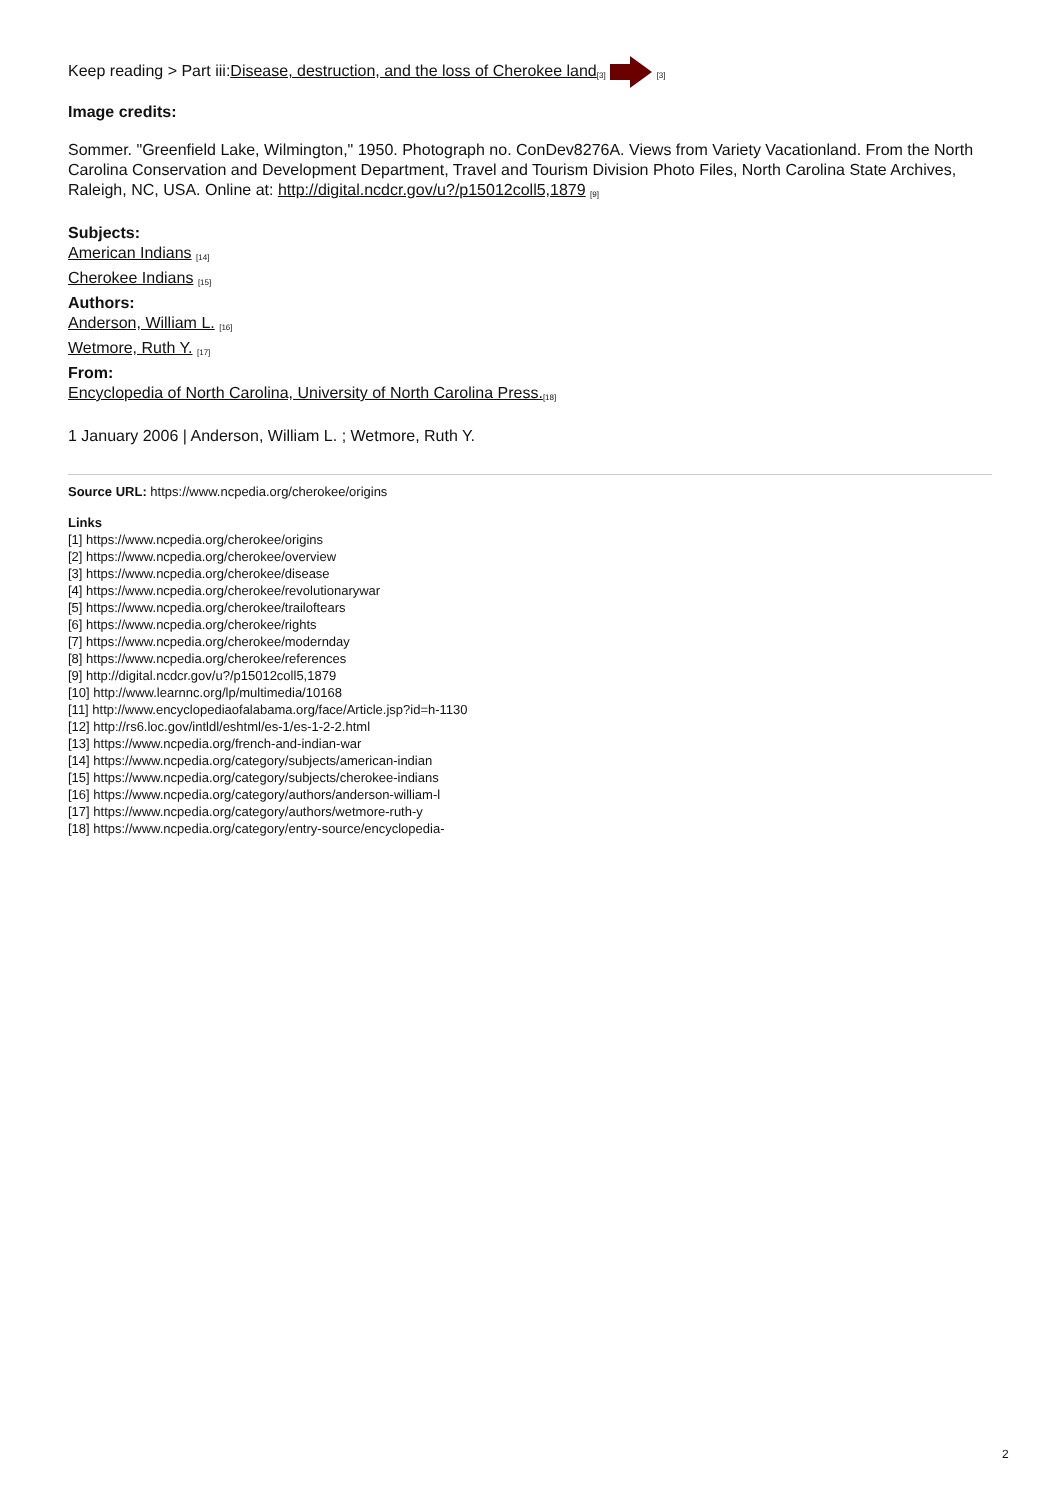Keep reading > Part iii:Disease, destruction, and the loss of Cherokee land<sup>[3]</sup> <sup>[3]</sup>
Image credits:
Sommer. "Greenfield Lake, Wilmington," 1950. Photograph no. ConDev8276A. Views from Variety Vacationland. From the North Carolina Conservation and Development Department, Travel and Tourism Division Photo Files, North Carolina State Archives, Raleigh, NC, USA. Online at: http://digital.ncdcr.gov/u?/p15012coll5,1879 <sup>[9]</sup>
Subjects:
American Indians <sup>[14]</sup>
Cherokee Indians <sup>[15]</sup>
Authors:
Anderson, William L. <sup>[16]</sup>
Wetmore, Ruth Y. <sup>[17]</sup>
From:
Encyclopedia of North Carolina, University of North Carolina Press.<sup>[18]</sup>
1 January 2006 | Anderson, William L. ; Wetmore, Ruth Y.
Source URL: https://www.ncpedia.org/cherokee/origins
Links
[1] https://www.ncpedia.org/cherokee/origins
[2] https://www.ncpedia.org/cherokee/overview
[3] https://www.ncpedia.org/cherokee/disease
[4] https://www.ncpedia.org/cherokee/revolutionarywar
[5] https://www.ncpedia.org/cherokee/trailoftears
[6] https://www.ncpedia.org/cherokee/rights
[7] https://www.ncpedia.org/cherokee/modernday
[8] https://www.ncpedia.org/cherokee/references
[9] http://digital.ncdcr.gov/u?/p15012coll5,1879
[10] http://www.learnnc.org/lp/multimedia/10168
[11] http://www.encyclopediaofalabama.org/face/Article.jsp?id=h-1130
[12] http://rs6.loc.gov/intldl/eshtml/es-1/es-1-2-2.html
[13] https://www.ncpedia.org/french-and-indian-war
[14] https://www.ncpedia.org/category/subjects/american-indian
[15] https://www.ncpedia.org/category/subjects/cherokee-indians
[16] https://www.ncpedia.org/category/authors/anderson-william-l
[17] https://www.ncpedia.org/category/authors/wetmore-ruth-y
[18] https://www.ncpedia.org/category/entry-source/encyclopedia-
2